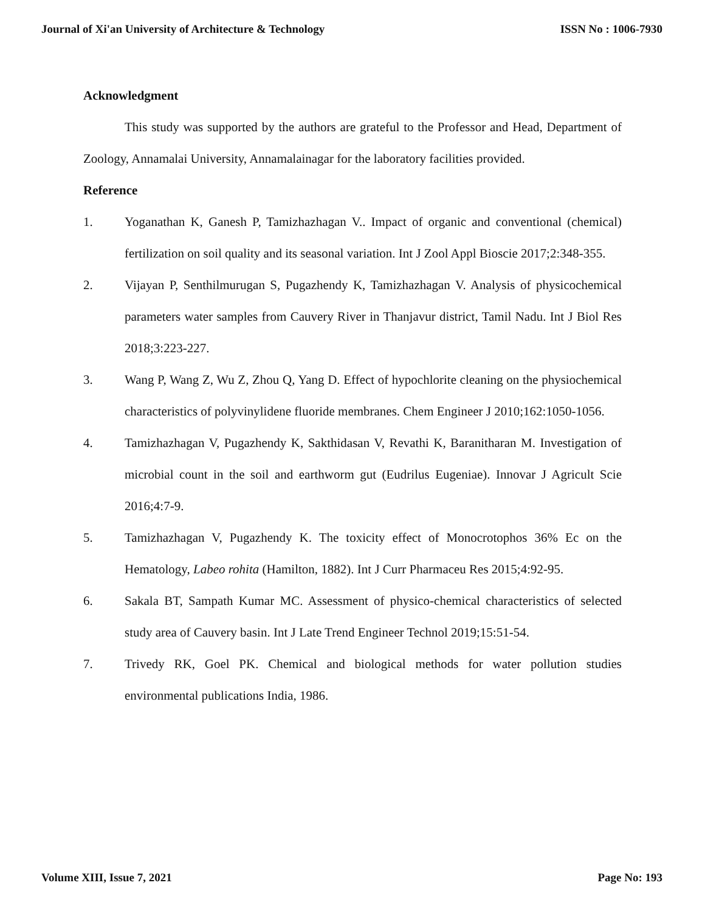Journal of Xi'an University of Architecture & Technology ISSN No : 1006-7930
Acknowledgment
This study was supported by the authors are grateful to the Professor and Head, Department of Zoology, Annamalai University, Annamalainagar for the laboratory facilities provided.
Reference
1. Yoganathan K, Ganesh P, Tamizhazhagan V.. Impact of organic and conventional (chemical) fertilization on soil quality and its seasonal variation. Int J Zool Appl Bioscie 2017;2:348-355.
2. Vijayan P, Senthilmurugan S, Pugazhendy K, Tamizhazhagan V. Analysis of physicochemical parameters water samples from Cauvery River in Thanjavur district, Tamil Nadu. Int J Biol Res 2018;3:223-227.
3. Wang P, Wang Z, Wu Z, Zhou Q, Yang D. Effect of hypochlorite cleaning on the physiochemical characteristics of polyvinylidene fluoride membranes. Chem Engineer J 2010;162:1050-1056.
4. Tamizhazhagan V, Pugazhendy K, Sakthidasan V, Revathi K, Baranitharan M. Investigation of microbial count in the soil and earthworm gut (Eudrilus Eugeniae). Innovar J Agricult Scie 2016;4:7-9.
5. Tamizhazhagan V, Pugazhendy K. The toxicity effect of Monocrotophos 36% Ec on the Hematology, Labeo rohita (Hamilton, 1882). Int J Curr Pharmaceu Res 2015;4:92-95.
6. Sakala BT, Sampath Kumar MC. Assessment of physico-chemical characteristics of selected study area of Cauvery basin. Int J Late Trend Engineer Technol 2019;15:51-54.
7. Trivedy RK, Goel PK. Chemical and biological methods for water pollution studies environmental publications India, 1986.
Volume XIII, Issue 7, 2021 Page No: 193